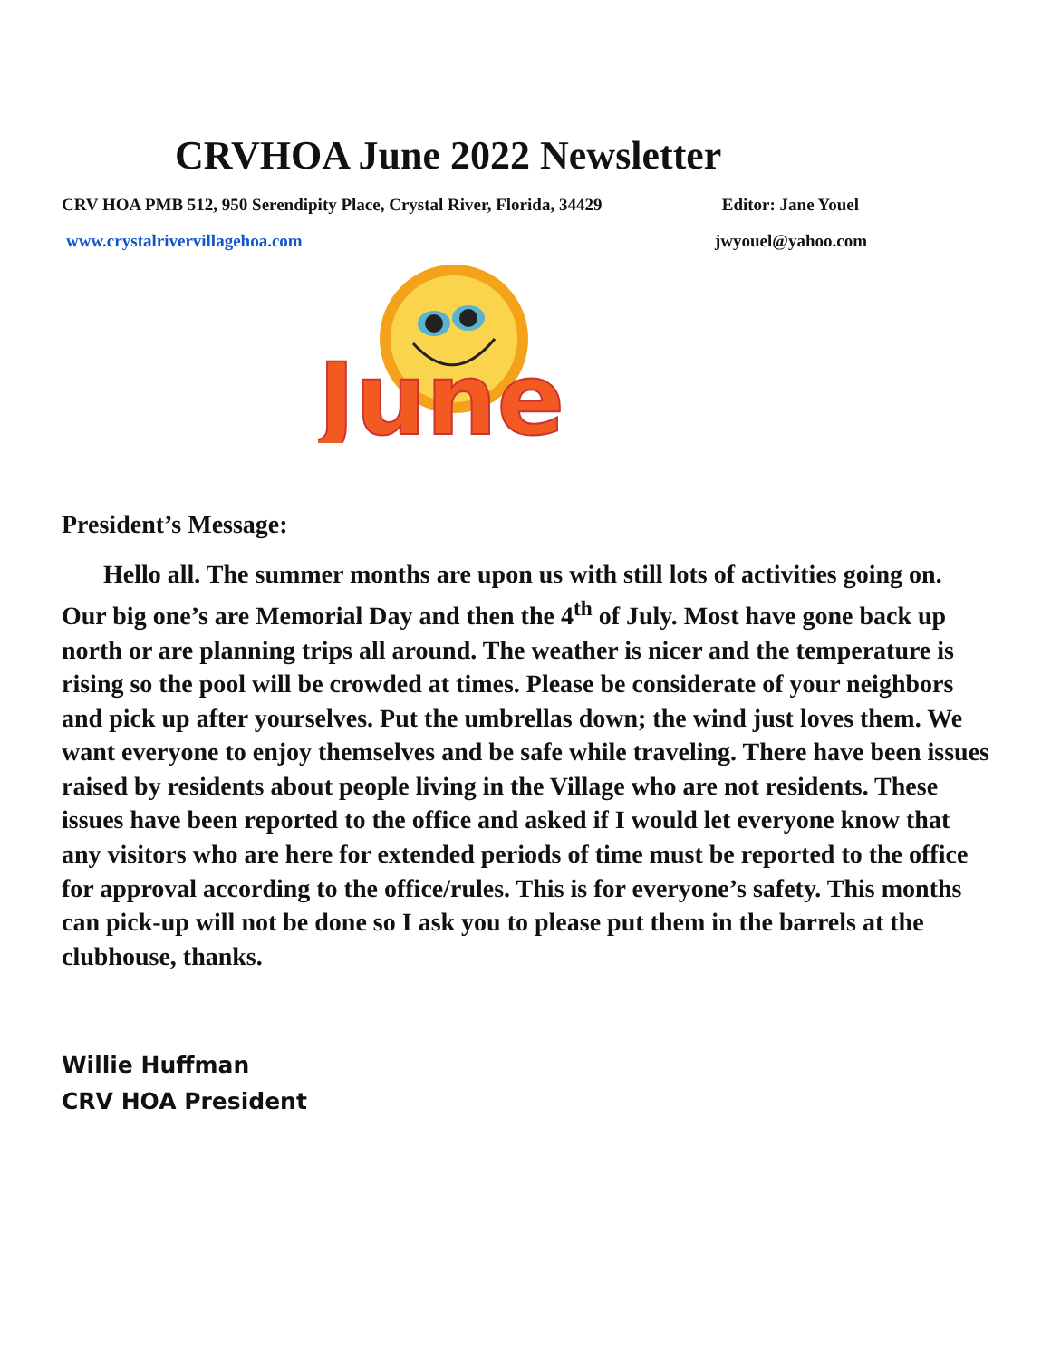CRVHOA June 2022 Newsletter
CRV HOA PMB 512, 950 Serendipity Place, Crystal River, Florida, 34429 Editor: Jane Youel
www.crystalrivervillagehoa.com jwyouel@yahoo.com
June
President’s Message:
Hello all. The summer months are upon us with still lots of activities going on. Our big one’s are Memorial Day and then the 4<sup>th</sup> of July. Most have gone back up north or are planning trips all around. The weather is nicer and the temperature is rising so the pool will be crowded at times. Please be considerate of your neighbors and pick up after yourselves. Put the umbrellas down; the wind just loves them. We want everyone to enjoy themselves and be safe while traveling. There have been issues raised by residents about people living in the Village who are not residents. These issues have been reported to the office and asked if I would let everyone know that any visitors who are here for extended periods of time must be reported to the office for approval according to the office/rules. This is for everyone’s safety. This months can pick-up will not be done so I ask you to please put them in the barrels at the clubhouse, thanks.
Willie Huffman
CRV HOA President